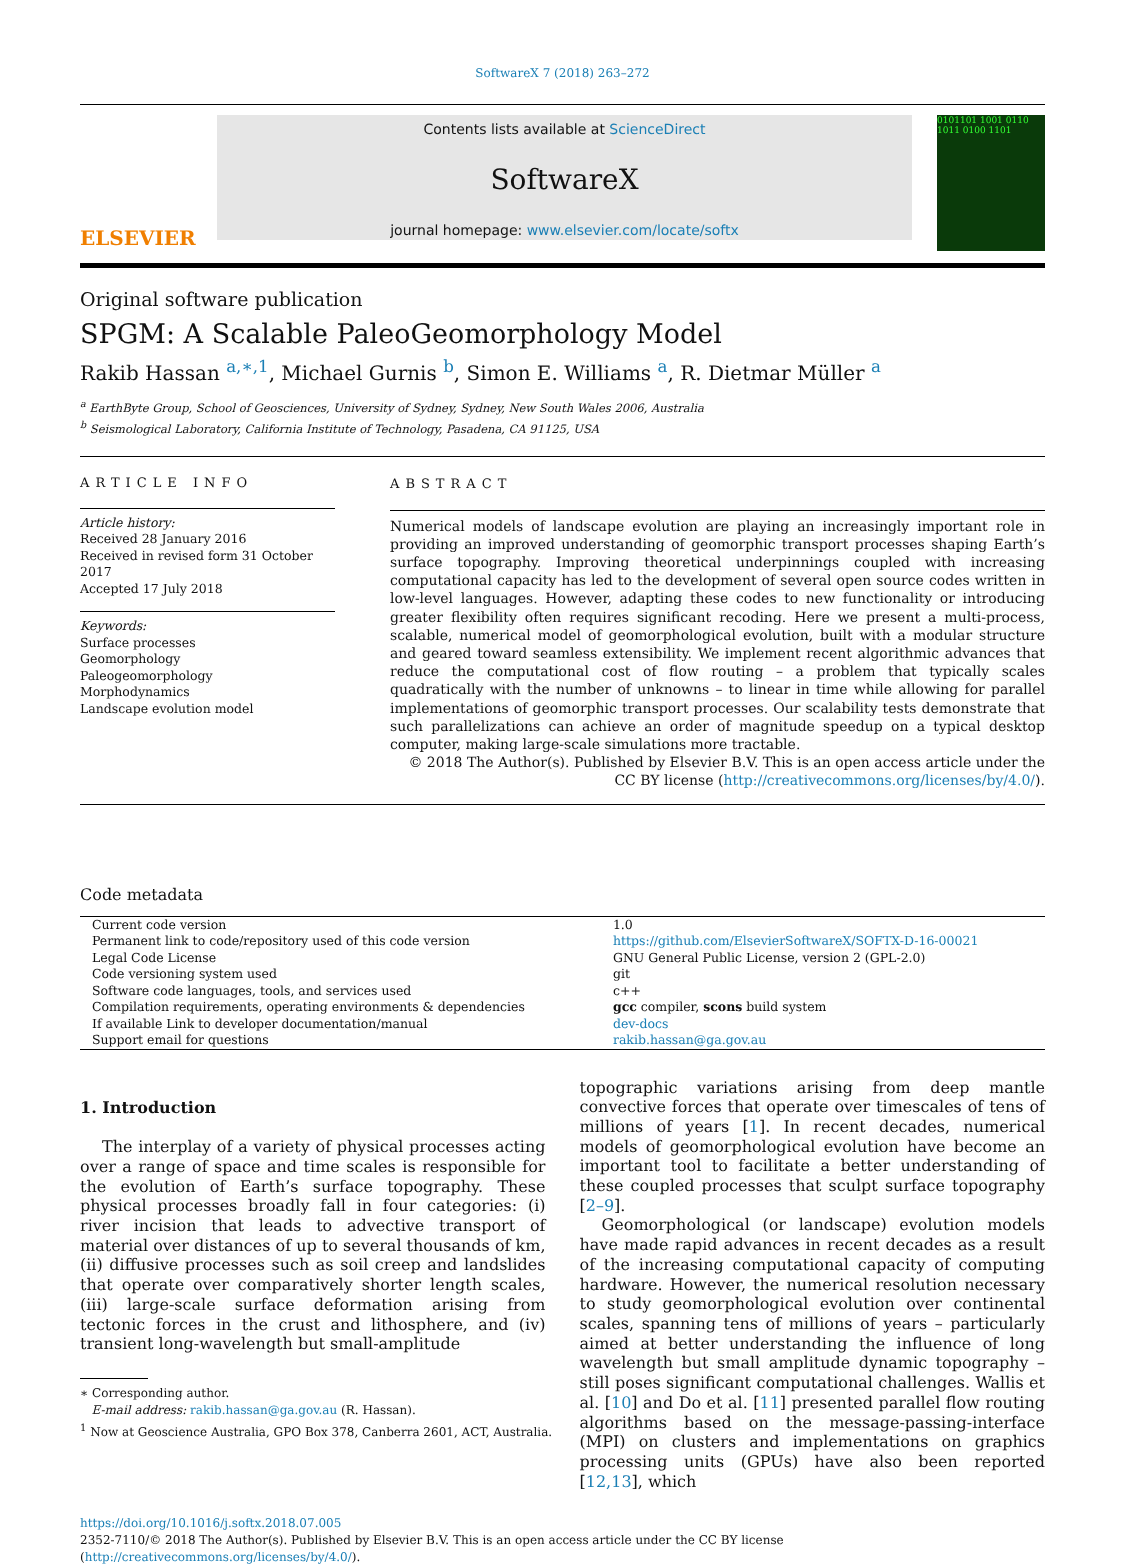SoftwareX 7 (2018) 263–272
ELSEVIER
Contents lists available at ScienceDirect
SoftwareX
journal homepage: www.elsevier.com/locate/softx
0101101 1001 0110 1011 0100 1101
Original software publication
SPGM: A Scalable PaleoGeomorphology Model
Rakib Hassan <sup>a,∗,1</sup>, Michael Gurnis <sup>b</sup>, Simon E. Williams <sup>a</sup>, R. Dietmar Müller <sup>a</sup>
<sup>a</sup> EarthByte Group, School of Geosciences, University of Sydney, Sydney, New South Wales 2006, Australia
<sup>b</sup> Seismological Laboratory, California Institute of Technology, Pasadena, CA 91125, USA
ARTICLE INFO
Article history:
Received 28 January 2016
Received in revised form 31 October 2017
Accepted 17 July 2018
Keywords:
Surface processes
Geomorphology
Paleogeomorphology
Morphodynamics
Landscape evolution model
ABSTRACT
Numerical models of landscape evolution are playing an increasingly important role in providing an improved understanding of geomorphic transport processes shaping Earth’s surface topography. Improving theoretical underpinnings coupled with increasing computational capacity has led to the development of several open source codes written in low-level languages. However, adapting these codes to new functionality or introducing greater flexibility often requires significant recoding. Here we present a multi-process, scalable, numerical model of geomorphological evolution, built with a modular structure and geared toward seamless extensibility. We implement recent algorithmic advances that reduce the computational cost of flow routing – a problem that typically scales quadratically with the number of unknowns – to linear in time while allowing for parallel implementations of geomorphic transport processes. Our scalability tests demonstrate that such parallelizations can achieve an order of magnitude speedup on a typical desktop computer, making large-scale simulations more tractable.
© 2018 The Author(s). Published by Elsevier B.V. This is an open access article under the CC BY license (http://creativecommons.org/licenses/by/4.0/).
Code metadata
| Current code version | 1.0 |
| Permanent link to code/repository used of this code version | https://github.com/ElsevierSoftwareX/SOFTX-D-16-00021 |
| Legal Code License | GNU General Public License, version 2 (GPL-2.0) |
| Code versioning system used | git |
| Software code languages, tools, and services used | c++ |
| Compilation requirements, operating environments & dependencies | gcc compiler, scons build system |
| If available Link to developer documentation/manual | dev-docs |
| Support email for questions | rakib.hassan@ga.gov.au |
1. Introduction
The interplay of a variety of physical processes acting over a range of space and time scales is responsible for the evolution of Earth’s surface topography. These physical processes broadly fall in four categories: (i) river incision that leads to advective transport of material over distances of up to several thousands of km, (ii) diffusive processes such as soil creep and landslides that operate over comparatively shorter length scales, (iii) large-scale surface deformation arising from tectonic forces in the crust and lithosphere, and (iv) transient long-wavelength but small-amplitude
∗ Corresponding author.
E-mail address: rakib.hassan@ga.gov.au (R. Hassan).
<sup>1</sup> Now at Geoscience Australia, GPO Box 378, Canberra 2601, ACT, Australia.
topographic variations arising from deep mantle convective forces that operate over timescales of tens of millions of years [1]. In recent decades, numerical models of geomorphological evolution have become an important tool to facilitate a better understanding of these coupled processes that sculpt surface topography [2–9].
Geomorphological (or landscape) evolution models have made rapid advances in recent decades as a result of the increasing computational capacity of computing hardware. However, the numerical resolution necessary to study geomorphological evolution over continental scales, spanning tens of millions of years – particularly aimed at better understanding the influence of long wavelength but small amplitude dynamic topography – still poses significant computational challenges. Wallis et al. [10] and Do et al. [11] presented parallel flow routing algorithms based on the message-passing-interface (MPI) on clusters and implementations on graphics processing units (GPUs) have also been reported [12,13], which
https://doi.org/10.1016/j.softx.2018.07.005
2352-7110/© 2018 The Author(s). Published by Elsevier B.V. This is an open access article under the CC BY license (http://creativecommons.org/licenses/by/4.0/).